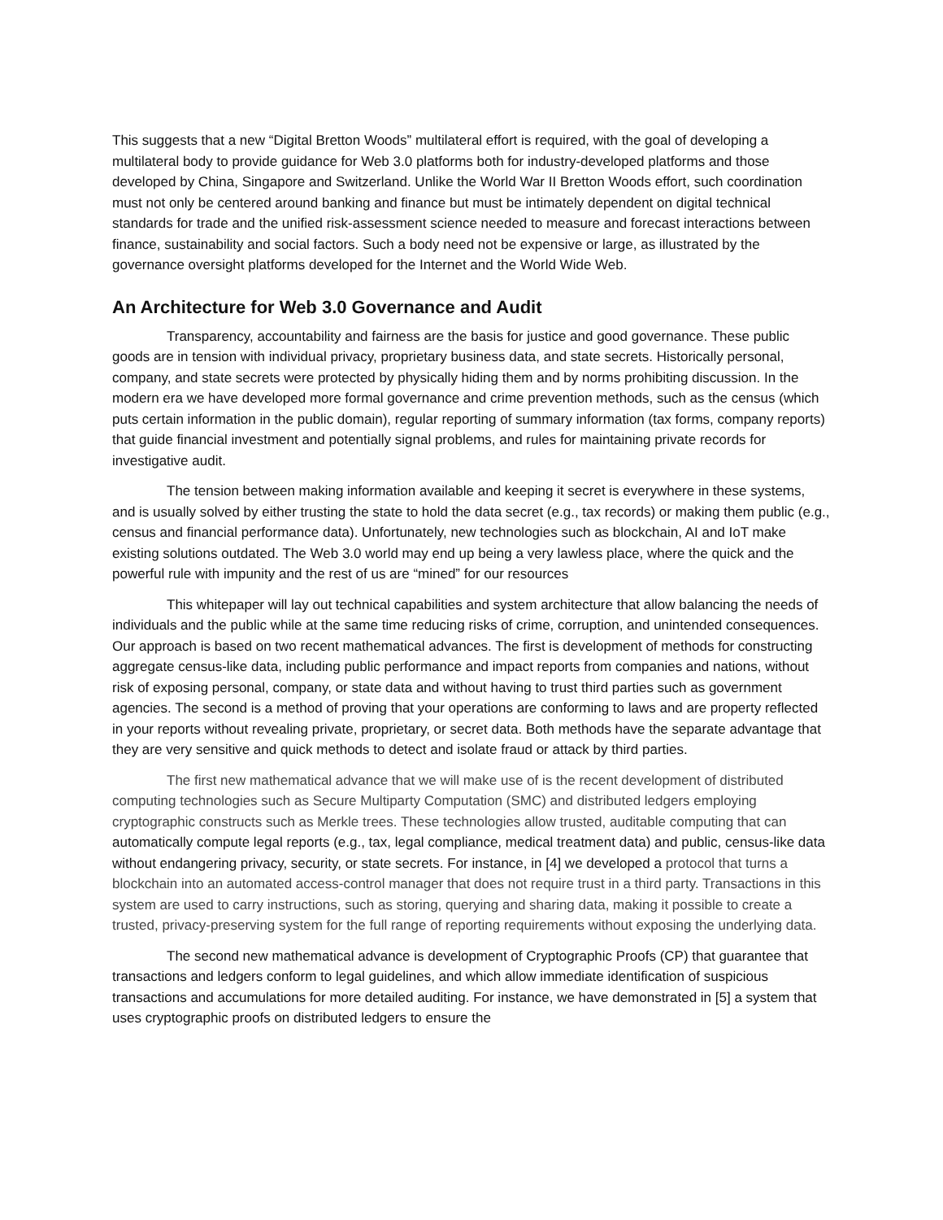This suggests that a new “Digital Bretton Woods” multilateral effort is required, with the goal of developing a multilateral body to provide guidance for Web 3.0 platforms both for industry-developed platforms and those developed by China, Singapore and Switzerland. Unlike the World War II Bretton Woods effort, such coordination must not only be centered around banking and finance but must be intimately dependent on digital technical standards for trade and the unified risk-assessment science needed to measure and forecast interactions between finance, sustainability and social factors. Such a body need not be expensive or large, as illustrated by the governance oversight platforms developed for the Internet and the World Wide Web.
An Architecture for Web 3.0 Governance and Audit
Transparency, accountability and fairness are the basis for justice and good governance. These public goods are in tension with individual privacy, proprietary business data, and state secrets. Historically personal, company, and state secrets were protected by physically hiding them and by norms prohibiting discussion. In the modern era we have developed more formal governance and crime prevention methods, such as the census (which puts certain information in the public domain), regular reporting of summary information (tax forms, company reports) that guide financial investment and potentially signal problems, and rules for maintaining private records for investigative audit.
The tension between making information available and keeping it secret is everywhere in these systems, and is usually solved by either trusting the state to hold the data secret (e.g., tax records) or making them public (e.g., census and financial performance data). Unfortunately, new technologies such as blockchain, AI and IoT make existing solutions outdated. The Web 3.0 world may end up being a very lawless place, where the quick and the powerful rule with impunity and the rest of us are “mined” for our resources
This whitepaper will lay out technical capabilities and system architecture that allow balancing the needs of individuals and the public while at the same time reducing risks of crime, corruption, and unintended consequences. Our approach is based on two recent mathematical advances. The first is development of methods for constructing aggregate census-like data, including public performance and impact reports from companies and nations, without risk of exposing personal, company, or state data and without having to trust third parties such as government agencies. The second is a method of proving that your operations are conforming to laws and are property reflected in your reports without revealing private, proprietary, or secret data. Both methods have the separate advantage that they are very sensitive and quick methods to detect and isolate fraud or attack by third parties.
The first new mathematical advance that we will make use of is the recent development of distributed computing technologies such as Secure Multiparty Computation (SMC) and distributed ledgers employing cryptographic constructs such as Merkle trees. These technologies allow trusted, auditable computing that can automatically compute legal reports (e.g., tax, legal compliance, medical treatment data) and public, census-like data without endangering privacy, security, or state secrets. For instance, in [4] we developed a protocol that turns a blockchain into an automated access-control manager that does not require trust in a third party. Transactions in this system are used to carry instructions, such as storing, querying and sharing data, making it possible to create a trusted, privacy-preserving system for the full range of reporting requirements without exposing the underlying data.
The second new mathematical advance is development of Cryptographic Proofs (CP) that guarantee that transactions and ledgers conform to legal guidelines, and which allow immediate identification of suspicious transactions and accumulations for more detailed auditing. For instance, we have demonstrated in [5] a system that uses cryptographic proofs on distributed ledgers to ensure the